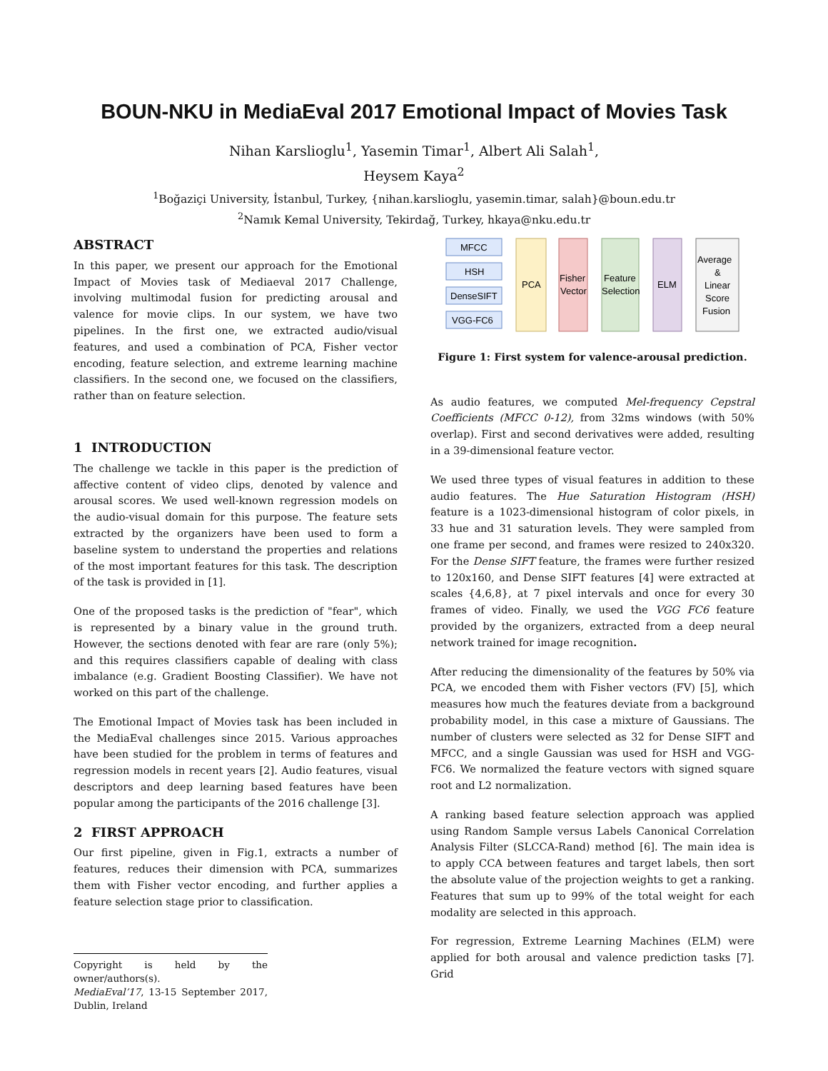BOUN-NKU in MediaEval 2017 Emotional Impact of Movies Task
Nihan Karslioglu<sup>1</sup>, Yasemin Timar<sup>1</sup>, Albert Ali Salah<sup>1</sup>,
Heysem Kaya<sup>2</sup>
<sup>1</sup> Boğaziçi University, İstanbul, Turkey, {nihan.karslioglu, yasemin.timar, salah}@boun.edu.tr
<sup>2</sup> Namık Kemal University, Tekirdağ, Turkey, hkaya@nku.edu.tr
ABSTRACT
In this paper, we present our approach for the Emotional Impact of Movies task of Mediaeval 2017 Challenge, involving multimodal fusion for predicting arousal and valence for movie clips. In our system, we have two pipelines. In the first one, we extracted audio/visual features, and used a combination of PCA, Fisher vector encoding, feature selection, and extreme learning machine classifiers. In the second one, we focused on the classifiers, rather than on feature selection.
1 INTRODUCTION
The challenge we tackle in this paper is the prediction of affective content of video clips, denoted by valence and arousal scores. We used well-known regression models on the audio-visual domain for this purpose. The feature sets extracted by the organizers have been used to form a baseline system to understand the properties and relations of the most important features for this task. The description of the task is provided in [1].
One of the proposed tasks is the prediction of "fear", which is represented by a binary value in the ground truth. However, the sections denoted with fear are rare (only 5%); and this requires classifiers capable of dealing with class imbalance (e.g. Gradient Boosting Classifier). We have not worked on this part of the challenge.
The Emotional Impact of Movies task has been included in the MediaEval challenges since 2015. Various approaches have been studied for the problem in terms of features and regression models in recent years [2]. Audio features, visual descriptors and deep learning based features have been popular among the participants of the 2016 challenge [3].
2 FIRST APPROACH
Our first pipeline, given in Fig.1, extracts a number of features, reduces their dimension with PCA, summarizes them with Fisher vector encoding, and further applies a feature selection stage prior to classification.
Copyright is held by the owner/authors(s).
MediaEval’17, 13-15 September 2017, Dublin, Ireland
MFCC
HSH
DenseSIFT
VGG-FC6
PCA
Fisher
Vector
Feature
Selection
ELM
Average
&
Linear
Score
Fusion
Figure 1: First system for valence-arousal prediction.
As audio features, we computed Mel-frequency Cepstral Coefficients (MFCC 0-12), from 32ms windows (with 50% overlap). First and second derivatives were added, resulting in a 39-dimensional feature vector.
We used three types of visual features in addition to these audio features. The Hue Saturation Histogram (HSH) feature is a 1023-dimensional histogram of color pixels, in 33 hue and 31 saturation levels. They were sampled from one frame per second, and frames were resized to 240x320. For the Dense SIFT feature, the frames were further resized to 120x160, and Dense SIFT features [4] were extracted at scales {4,6,8}, at 7 pixel intervals and once for every 30 frames of video. Finally, we used the VGG FC6 feature provided by the organizers, extracted from a deep neural network trained for image recognition.
After reducing the dimensionality of the features by 50% via PCA, we encoded them with Fisher vectors (FV) [5], which measures how much the features deviate from a background probability model, in this case a mixture of Gaussians. The number of clusters were selected as 32 for Dense SIFT and MFCC, and a single Gaussian was used for HSH and VGG-FC6. We normalized the feature vectors with signed square root and L2 normalization.
A ranking based feature selection approach was applied using Random Sample versus Labels Canonical Correlation Analysis Filter (SLCCA-Rand) method [6]. The main idea is to apply CCA between features and target labels, then sort the absolute value of the projection weights to get a ranking. Features that sum up to 99% of the total weight for each modality are selected in this approach.
For regression, Extreme Learning Machines (ELM) were applied for both arousal and valence prediction tasks [7]. Grid